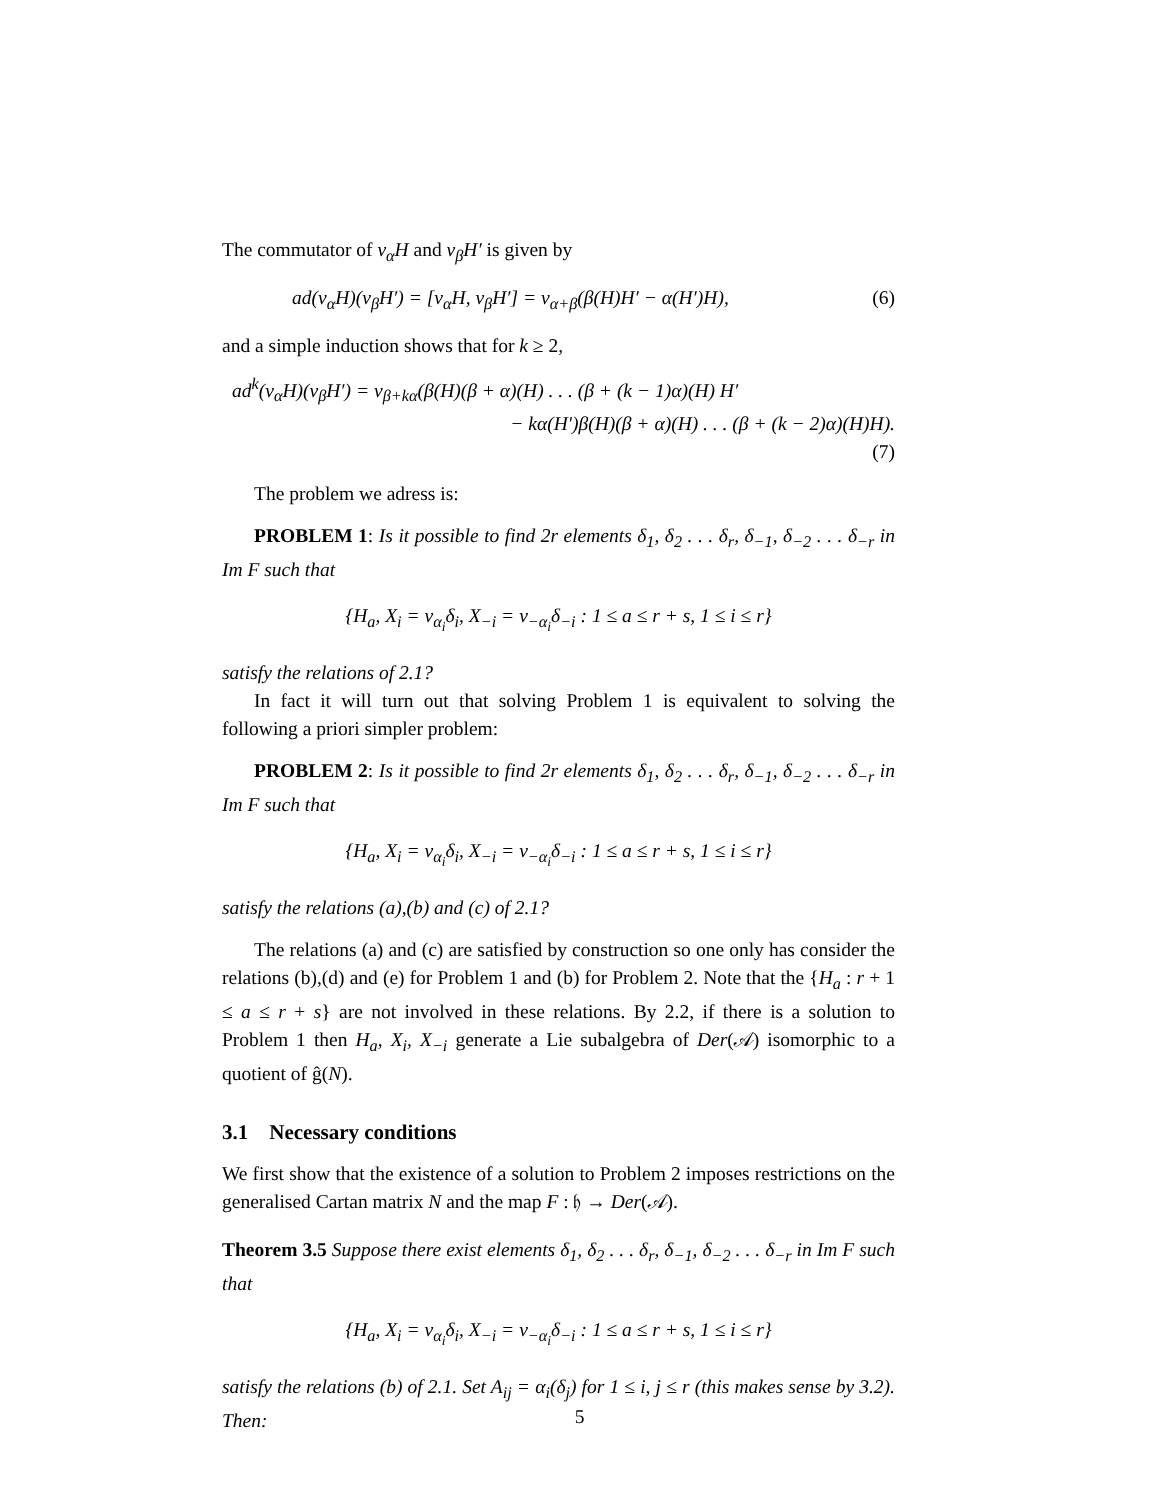The commutator of v<sub>α</sub>H and v<sub>β</sub>H′ is given by
ad(v<sub>α</sub>H)(v<sub>β</sub>H′) = [v<sub>α</sub>H, v<sub>β</sub>H′] = v<sub>α+β</sub>(β(H)H′ − α(H′)H), (6)
and a simple induction shows that for k ≥ 2,
ad<sup>k</sup>(v<sub>α</sub>H)(v<sub>β</sub>H′) = v<sub>β+kα</sub>(β(H)(β + α)(H) . . . (β + (k − 1)α)(H) H′
− kα(H′)β(H)(β + α)(H) . . . (β + (k − 2)α)(H)H).
(7)
The problem we adress is:
PROBLEM 1: Is it possible to find 2r elements δ<sub>1</sub>, δ<sub>2</sub> . . . δ<sub>r</sub>, δ<sub>−1</sub>, δ<sub>−2</sub> . . . δ<sub>−r</sub> in Im F such that
{H<sub>a</sub>, X<sub>i</sub> = v<sub>α<sub>i</sub></sub>δ<sub>i</sub>, X<sub>−i</sub> = v<sub>−α<sub>i</sub></sub>δ<sub>−i</sub> : 1 ≤ a ≤ r + s, 1 ≤ i ≤ r}
satisfy the relations of 2.1?
In fact it will turn out that solving Problem 1 is equivalent to solving the following a priori simpler problem:
PROBLEM 2: Is it possible to find 2r elements δ<sub>1</sub>, δ<sub>2</sub> . . . δ<sub>r</sub>, δ<sub>−1</sub>, δ<sub>−2</sub> . . . δ<sub>−r</sub> in Im F such that
{H<sub>a</sub>, X<sub>i</sub> = v<sub>α<sub>i</sub></sub>δ<sub>i</sub>, X<sub>−i</sub> = v<sub>−α<sub>i</sub></sub>δ<sub>−i</sub> : 1 ≤ a ≤ r + s, 1 ≤ i ≤ r}
satisfy the relations (a),(b) and (c) of 2.1?
The relations (a) and (c) are satisfied by construction so one only has consider the relations (b),(d) and (e) for Problem 1 and (b) for Problem 2. Note that the {H<sub>a</sub> : r + 1 ≤ a ≤ r + s} are not involved in these relations. By 2.2, if there is a solution to Problem 1 then H<sub>a</sub>, X<sub>i</sub>, X<sub>−i</sub> generate a Lie subalgebra of Der(𝒜) isomorphic to a quotient of ĝ(N).
3.1 Necessary conditions
We first show that the existence of a solution to Problem 2 imposes restrictions on the generalised Cartan matrix N and the map F : 𝔥 → Der(𝒜).
Theorem 3.5 Suppose there exist elements δ<sub>1</sub>, δ<sub>2</sub> . . . δ<sub>r</sub>, δ<sub>−1</sub>, δ<sub>−2</sub> . . . δ<sub>−r</sub> in Im F such that
{H<sub>a</sub>, X<sub>i</sub> = v<sub>α<sub>i</sub></sub>δ<sub>i</sub>, X<sub>−i</sub> = v<sub>−α<sub>i</sub></sub>δ<sub>−i</sub> : 1 ≤ a ≤ r + s, 1 ≤ i ≤ r}
satisfy the relations (b) of 2.1. Set A<sub>ij</sub> = α<sub>i</sub>(δ<sub>j</sub>) for 1 ≤ i, j ≤ r (this makes sense by 3.2). Then:
5